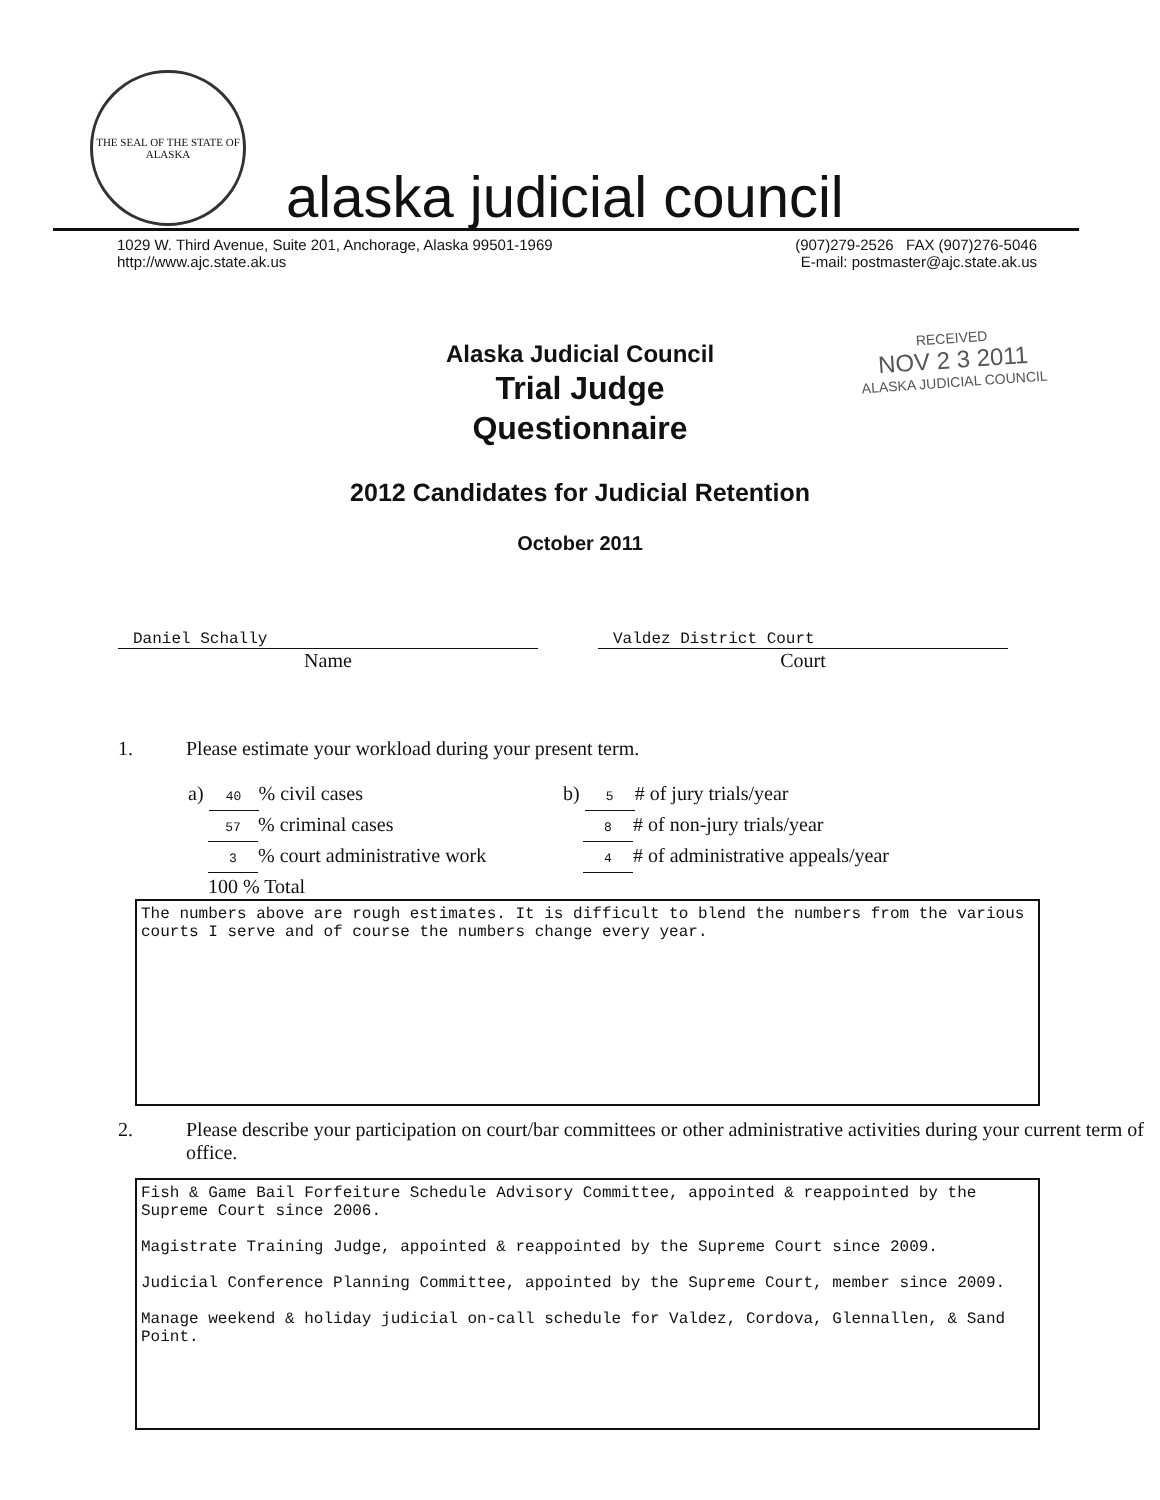THE SEAL OF THE STATE OF ALASKA
alaska judicial council
1029 W. Third Avenue, Suite 201, Anchorage, Alaska 99501-1969
http://www.ajc.state.ak.us
(907)279-2526 FAX (907)276-5046
E-mail: postmaster@ajc.state.ak.us
RECEIVED
NOV 2 3 2011
ALASKA JUDICIAL COUNCIL
Alaska Judicial Council
Trial Judge
Questionnaire
2012 Candidates for Judicial Retention
October 2011
Daniel Schally
Name
Valdez District Court
Court
1. Please estimate your workload during your present term.
a) 40% civil cases
57% criminal cases
3% court administrative work
100 % Total
b) 5 # of jury trials/year
8 # of non-jury trials/year
4 # of administrative appeals/year
The numbers above are rough estimates. It is difficult to blend the numbers from the various courts I serve and of course the numbers change every year.
2. Please describe your participation on court/bar committees or other administrative activities during your current term of office.
Fish & Game Bail Forfeiture Schedule Advisory Committee, appointed & reappointed by the Supreme Court since 2006.
Magistrate Training Judge, appointed & reappointed by the Supreme Court since 2009.
Judicial Conference Planning Committee, appointed by the Supreme Court, member since 2009.
Manage weekend & holiday judicial on-call schedule for Valdez, Cordova, Glennallen, & Sand Point.